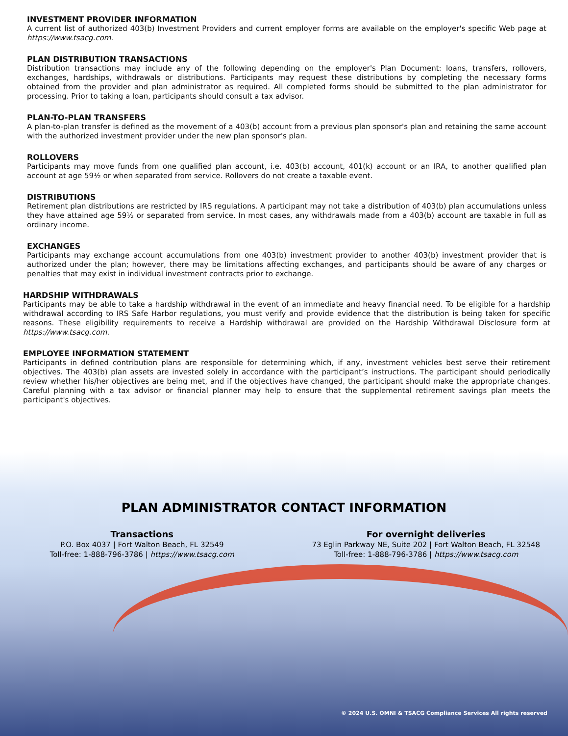INVESTMENT PROVIDER INFORMATION
A current list of authorized 403(b) Investment Providers and current employer forms are available on the employer's specific Web page at https://www.tsacg.com.
PLAN DISTRIBUTION TRANSACTIONS
Distribution transactions may include any of the following depending on the employer's Plan Document: loans, transfers, rollovers, exchanges, hardships, withdrawals or distributions. Participants may request these distributions by completing the necessary forms obtained from the provider and plan administrator as required. All completed forms should be submitted to the plan administrator for processing. Prior to taking a loan, participants should consult a tax advisor.
PLAN-TO-PLAN TRANSFERS
A plan-to-plan transfer is defined as the movement of a 403(b) account from a previous plan sponsor's plan and retaining the same account with the authorized investment provider under the new plan sponsor's plan.
ROLLOVERS
Participants may move funds from one qualified plan account, i.e. 403(b) account, 401(k) account or an IRA, to another qualified plan account at age 59½ or when separated from service. Rollovers do not create a taxable event.
DISTRIBUTIONS
Retirement plan distributions are restricted by IRS regulations. A participant may not take a distribution of 403(b) plan accumulations unless they have attained age 59½ or separated from service. In most cases, any withdrawals made from a 403(b) account are taxable in full as ordinary income.
EXCHANGES
Participants may exchange account accumulations from one 403(b) investment provider to another 403(b) investment provider that is authorized under the plan; however, there may be limitations affecting exchanges, and participants should be aware of any charges or penalties that may exist in individual investment contracts prior to exchange.
HARDSHIP WITHDRAWALS
Participants may be able to take a hardship withdrawal in the event of an immediate and heavy financial need. To be eligible for a hardship withdrawal according to IRS Safe Harbor regulations, you must verify and provide evidence that the distribution is being taken for specific reasons. These eligibility requirements to receive a Hardship withdrawal are provided on the Hardship Withdrawal Disclosure form at https://www.tsacg.com.
EMPLOYEE INFORMATION STATEMENT
Participants in defined contribution plans are responsible for determining which, if any, investment vehicles best serve their retirement objectives. The 403(b) plan assets are invested solely in accordance with the participant’s instructions. The participant should periodically review whether his/her objectives are being met, and if the objectives have changed, the participant should make the appropriate changes. Careful planning with a tax advisor or financial planner may help to ensure that the supplemental retirement savings plan meets the participant's objectives.
PLAN ADMINISTRATOR CONTACT INFORMATION
Transactions
P.O. Box 4037 | Fort Walton Beach, FL 32549
Toll-free: 1-888-796-3786 | https://www.tsacg.com
For overnight deliveries
73 Eglin Parkway NE, Suite 202 | Fort Walton Beach, FL 32548
Toll-free: 1-888-796-3786 | https://www.tsacg.com
© 2024 U.S. OMNI & TSACG Compliance Services All rights reserved